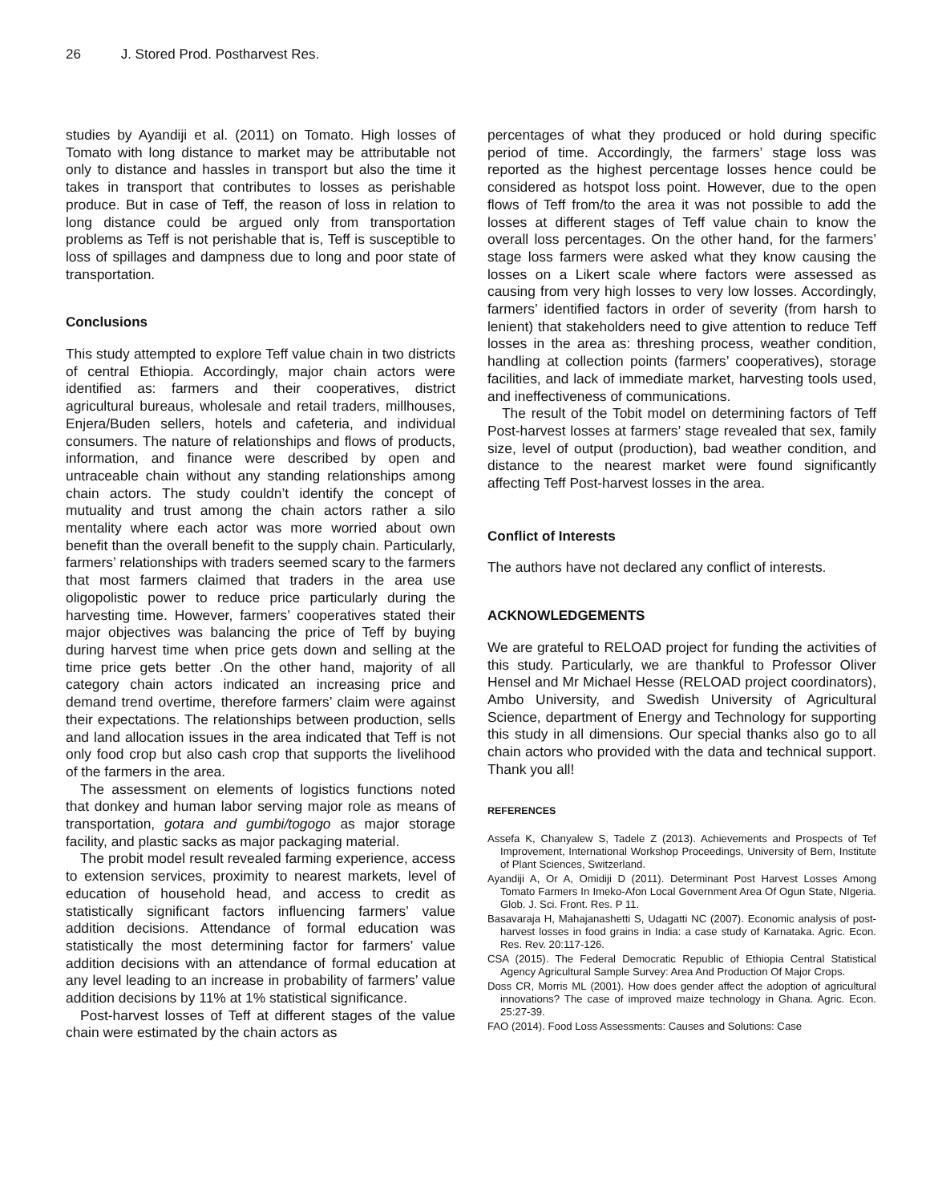26 J. Stored Prod. Postharvest Res.
studies by Ayandiji et al. (2011) on Tomato. High losses of Tomato with long distance to market may be attributable not only to distance and hassles in transport but also the time it takes in transport that contributes to losses as perishable produce. But in case of Teff, the reason of loss in relation to long distance could be argued only from transportation problems as Teff is not perishable that is, Teff is susceptible to loss of spillages and dampness due to long and poor state of transportation.
Conclusions
This study attempted to explore Teff value chain in two districts of central Ethiopia. Accordingly, major chain actors were identified as: farmers and their cooperatives, district agricultural bureaus, wholesale and retail traders, millhouses, Enjera/Buden sellers, hotels and cafeteria, and individual consumers. The nature of relationships and flows of products, information, and finance were described by open and untraceable chain without any standing relationships among chain actors. The study couldn’t identify the concept of mutuality and trust among the chain actors rather a silo mentality where each actor was more worried about own benefit than the overall benefit to the supply chain. Particularly, farmers’ relationships with traders seemed scary to the farmers that most farmers claimed that traders in the area use oligopolistic power to reduce price particularly during the harvesting time. However, farmers’ cooperatives stated their major objectives was balancing the price of Teff by buying during harvest time when price gets down and selling at the time price gets better .On the other hand, majority of all category chain actors indicated an increasing price and demand trend overtime, therefore farmers’ claim were against their expectations. The relationships between production, sells and land allocation issues in the area indicated that Teff is not only food crop but also cash crop that supports the livelihood of the farmers in the area.
The assessment on elements of logistics functions noted that donkey and human labor serving major role as means of transportation, gotara and gumbi/togogo as major storage facility, and plastic sacks as major packaging material.
The probit model result revealed farming experience, access to extension services, proximity to nearest markets, level of education of household head, and access to credit as statistically significant factors influencing farmers’ value addition decisions. Attendance of formal education was statistically the most determining factor for farmers’ value addition decisions with an attendance of formal education at any level leading to an increase in probability of farmers’ value addition decisions by 11% at 1% statistical significance.
Post-harvest losses of Teff at different stages of the value chain were estimated by the chain actors as
percentages of what they produced or hold during specific period of time. Accordingly, the farmers’ stage loss was reported as the highest percentage losses hence could be considered as hotspot loss point. However, due to the open flows of Teff from/to the area it was not possible to add the losses at different stages of Teff value chain to know the overall loss percentages. On the other hand, for the farmers’ stage loss farmers were asked what they know causing the losses on a Likert scale where factors were assessed as causing from very high losses to very low losses. Accordingly, farmers’ identified factors in order of severity (from harsh to lenient) that stakeholders need to give attention to reduce Teff losses in the area as: threshing process, weather condition, handling at collection points (farmers’ cooperatives), storage facilities, and lack of immediate market, harvesting tools used, and ineffectiveness of communications.
The result of the Tobit model on determining factors of Teff Post-harvest losses at farmers’ stage revealed that sex, family size, level of output (production), bad weather condition, and distance to the nearest market were found significantly affecting Teff Post-harvest losses in the area.
Conflict of Interests
The authors have not declared any conflict of interests.
ACKNOWLEDGEMENTS
We are grateful to RELOAD project for funding the activities of this study. Particularly, we are thankful to Professor Oliver Hensel and Mr Michael Hesse (RELOAD project coordinators), Ambo University, and Swedish University of Agricultural Science, department of Energy and Technology for supporting this study in all dimensions. Our special thanks also go to all chain actors who provided with the data and technical support. Thank you all!
REFERENCES
Assefa K, Chanyalew S, Tadele Z (2013). Achievements and Prospects of Tef Improvement, International Workshop Proceedings, University of Bern, Institute of Plant Sciences, Switzerland.
Ayandiji A, Or A, Omidiji D (2011). Determinant Post Harvest Losses Among Tomato Farmers In Imeko-Afon Local Government Area Of Ogun State, NIgeria. Glob. J. Sci. Front. Res. P 11.
Basavaraja H, Mahajanashetti S, Udagatti NC (2007). Economic analysis of post-harvest losses in food grains in India: a case study of Karnataka. Agric. Econ. Res. Rev. 20:117-126.
CSA (2015). The Federal Democratic Republic of Ethiopia Central Statistical Agency Agricultural Sample Survey: Area And Production Of Major Crops.
Doss CR, Morris ML (2001). How does gender affect the adoption of agricultural innovations? The case of improved maize technology in Ghana. Agric. Econ. 25:27-39.
FAO (2014). Food Loss Assessments: Causes and Solutions: Case